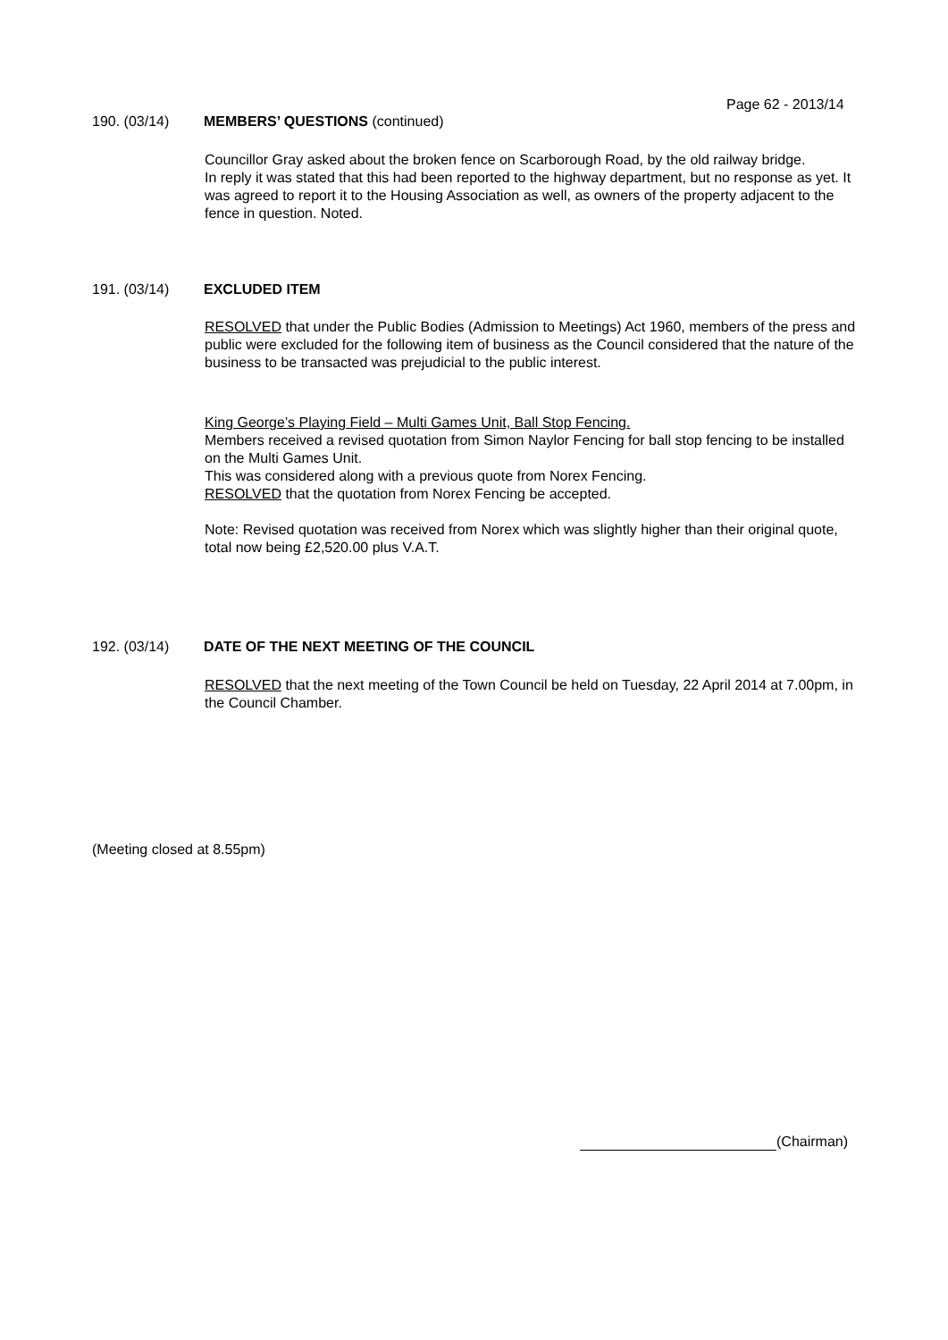Page 62 - 2013/14
190. (03/14) MEMBERS’ QUESTIONS (continued)
Councillor Gray asked about the broken fence on Scarborough Road, by the old railway bridge.
In reply it was stated that this had been reported to the highway department, but no response as yet. It was agreed to report it to the Housing Association as well, as owners of the property adjacent to the fence in question. Noted.
191. (03/14) EXCLUDED ITEM
RESOLVED that under the Public Bodies (Admission to Meetings) Act 1960, members of the press and public were excluded for the following item of business as the Council considered that the nature of the business to be transacted was prejudicial to the public interest.
King George’s Playing Field – Multi Games Unit, Ball Stop Fencing.
Members received a revised quotation from Simon Naylor Fencing for ball stop fencing to be installed on the Multi Games Unit.
This was considered along with a previous quote from Norex Fencing.
RESOLVED that the quotation from Norex Fencing be accepted.
Note: Revised quotation was received from Norex which was slightly higher than their original quote, total now being £2,520.00 plus V.A.T.
192. (03/14) DATE OF THE NEXT MEETING OF THE COUNCIL
RESOLVED that the next meeting of the Town Council be held on Tuesday, 22 April 2014 at 7.00pm, in the Council Chamber.
(Meeting closed at 8.55pm)
(Chairman)